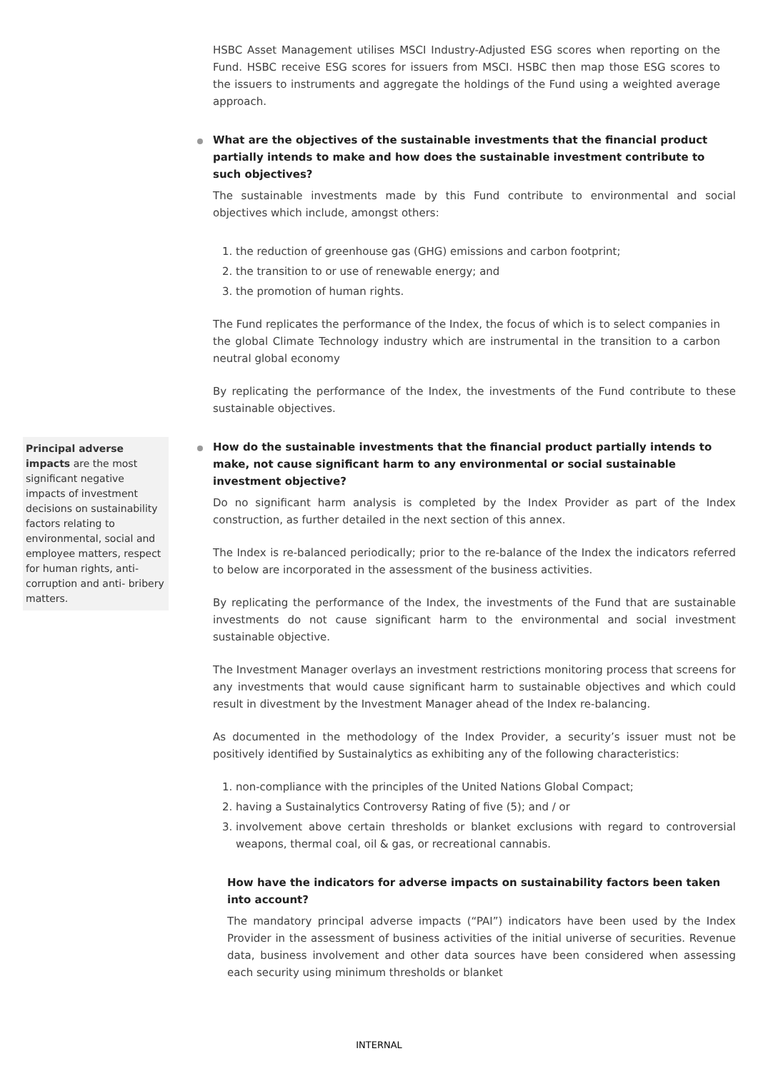HSBC Asset Management utilises MSCI Industry-Adjusted ESG scores when reporting on the Fund. HSBC receive ESG scores for issuers from MSCI. HSBC then map those ESG scores to the issuers to instruments and aggregate the holdings of the Fund using a weighted average approach.
What are the objectives of the sustainable investments that the financial product partially intends to make and how does the sustainable investment contribute to such objectives?
The sustainable investments made by this Fund contribute to environmental and social objectives which include, amongst others:
1. the reduction of greenhouse gas (GHG) emissions and carbon footprint;
2. the transition to or use of renewable energy; and
3. the promotion of human rights.
The Fund replicates the performance of the Index, the focus of which is to select companies in the global Climate Technology industry which are instrumental in the transition to a carbon neutral global economy
By replicating the performance of the Index, the investments of the Fund contribute to these sustainable objectives.
How do the sustainable investments that the financial product partially intends to make, not cause significant harm to any environmental or social sustainable investment objective?
Do no significant harm analysis is completed by the Index Provider as part of the Index construction, as further detailed in the next section of this annex.
The Index is re-balanced periodically; prior to the re-balance of the Index the indicators referred to below are incorporated in the assessment of the business activities.
By replicating the performance of the Index, the investments of the Fund that are sustainable investments do not cause significant harm to the environmental and social investment sustainable objective.
The Investment Manager overlays an investment restrictions monitoring process that screens for any investments that would cause significant harm to sustainable objectives and which could result in divestment by the Investment Manager ahead of the Index re-balancing.
As documented in the methodology of the Index Provider, a security’s issuer must not be positively identified by Sustainalytics as exhibiting any of the following characteristics:
1. non-compliance with the principles of the United Nations Global Compact;
2. having a Sustainalytics Controversy Rating of five (5); and / or
3. involvement above certain thresholds or blanket exclusions with regard to controversial weapons, thermal coal, oil & gas, or recreational cannabis.
How have the indicators for adverse impacts on sustainability factors been taken into account?
The mandatory principal adverse impacts (“PAI”) indicators have been used by the Index Provider in the assessment of business activities of the initial universe of securities. Revenue data, business involvement and other data sources have been considered when assessing each security using minimum thresholds or blanket
Principal adverse impacts are the most significant negative impacts of investment decisions on sustainability factors relating to environmental, social and employee matters, respect for human rights, anti- corruption and anti- bribery matters.
INTERNAL